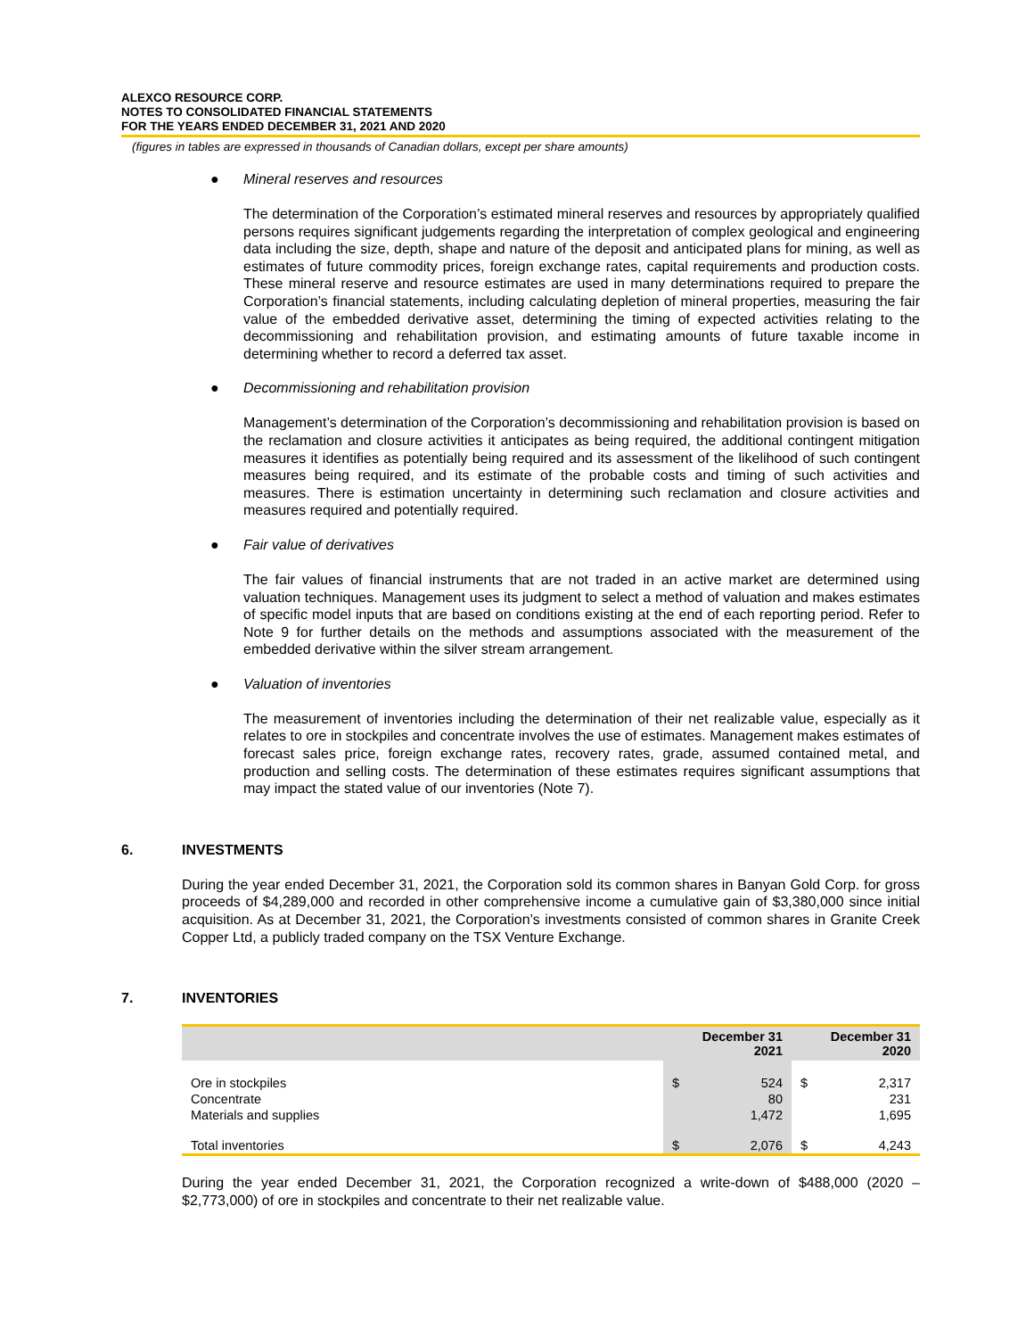ALEXCO RESOURCE CORP.
NOTES TO CONSOLIDATED FINANCIAL STATEMENTS
FOR THE YEARS ENDED DECEMBER 31, 2021 AND 2020
(figures in tables are expressed in thousands of Canadian dollars, except per share amounts)
● Mineral reserves and resources
The determination of the Corporation’s estimated mineral reserves and resources by appropriately qualified persons requires significant judgements regarding the interpretation of complex geological and engineering data including the size, depth, shape and nature of the deposit and anticipated plans for mining, as well as estimates of future commodity prices, foreign exchange rates, capital requirements and production costs. These mineral reserve and resource estimates are used in many determinations required to prepare the Corporation’s financial statements, including calculating depletion of mineral properties, measuring the fair value of the embedded derivative asset, determining the timing of expected activities relating to the decommissioning and rehabilitation provision, and estimating amounts of future taxable income in determining whether to record a deferred tax asset.
● Decommissioning and rehabilitation provision
Management’s determination of the Corporation’s decommissioning and rehabilitation provision is based on the reclamation and closure activities it anticipates as being required, the additional contingent mitigation measures it identifies as potentially being required and its assessment of the likelihood of such contingent measures being required, and its estimate of the probable costs and timing of such activities and measures. There is estimation uncertainty in determining such reclamation and closure activities and measures required and potentially required.
● Fair value of derivatives
The fair values of financial instruments that are not traded in an active market are determined using valuation techniques. Management uses its judgment to select a method of valuation and makes estimates of specific model inputs that are based on conditions existing at the end of each reporting period. Refer to Note 9 for further details on the methods and assumptions associated with the measurement of the embedded derivative within the silver stream arrangement.
● Valuation of inventories
The measurement of inventories including the determination of their net realizable value, especially as it relates to ore in stockpiles and concentrate involves the use of estimates. Management makes estimates of forecast sales price, foreign exchange rates, recovery rates, grade, assumed contained metal, and production and selling costs. The determination of these estimates requires significant assumptions that may impact the stated value of our inventories (Note 7).
6. INVESTMENTS
During the year ended December 31, 2021, the Corporation sold its common shares in Banyan Gold Corp. for gross proceeds of $4,289,000 and recorded in other comprehensive income a cumulative gain of $3,380,000 since initial acquisition. As at December 31, 2021, the Corporation’s investments consisted of common shares in Granite Creek Copper Ltd, a publicly traded company on the TSX Venture Exchange.
7. INVENTORIES
| | December 31 2021 | | December 31 2020 | |
| --- | --- | --- | --- | --- |
| Ore in stockpiles | $ | 524 | $ | 2,317 |
| Concentrate | | 80 | | 231 |
| Materials and supplies | | 1,472 | | 1,695 |
| Total inventories | $ | 2,076 | $ | 4,243 |
During the year ended December 31, 2021, the Corporation recognized a write-down of $488,000 (2020 – $2,773,000) of ore in stockpiles and concentrate to their net realizable value.